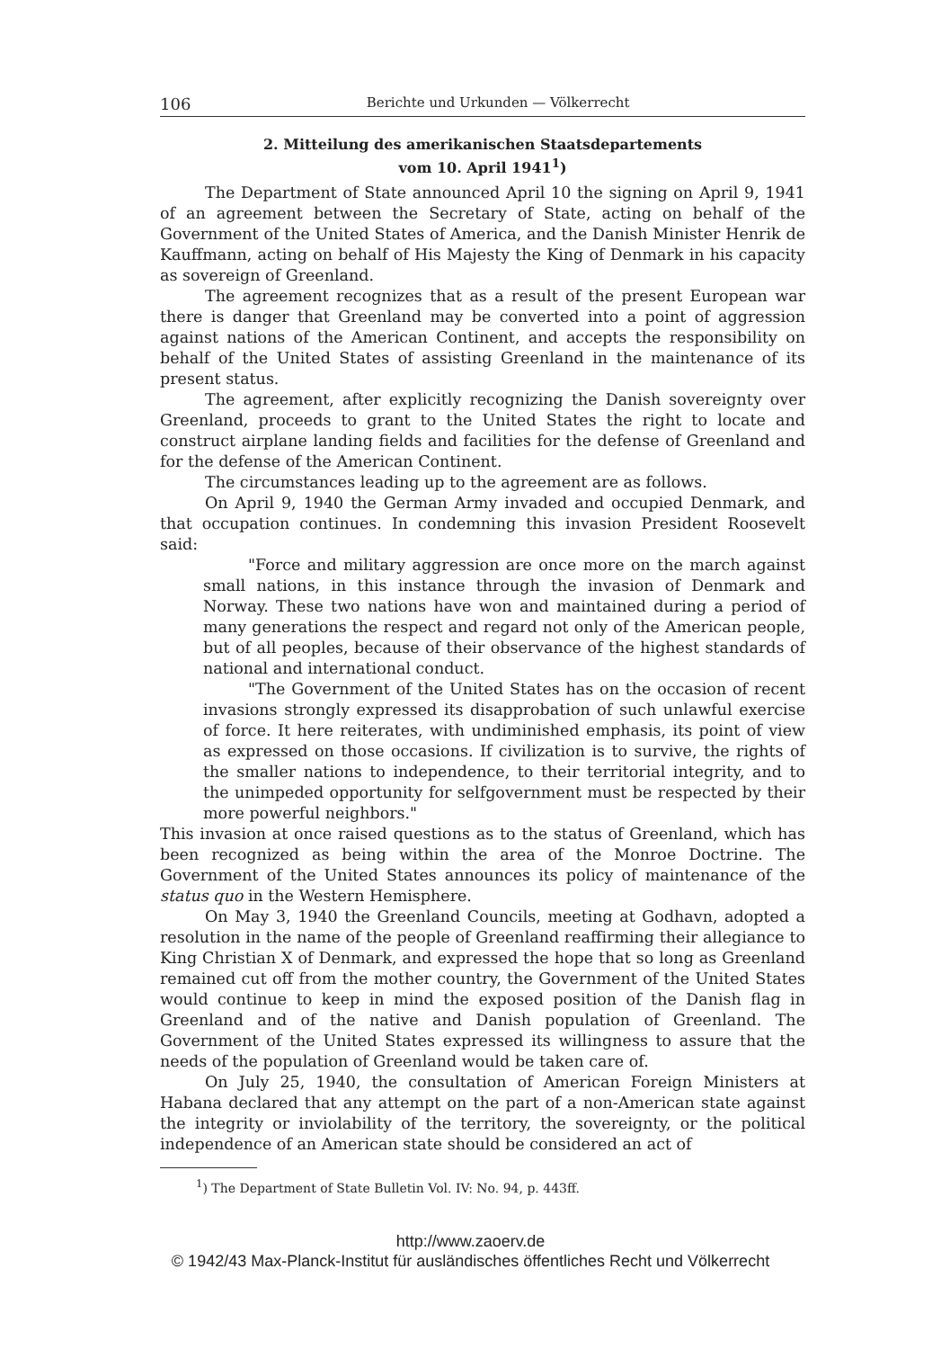106 Berichte und Urkunden — Völkerrecht
2. Mitteilung des amerikanischen Staatsdepartements
vom 10. April 1941<sup>1</sup>)
The Department of State announced April 10 the signing on April 9, 1941 of an agreement between the Secretary of State, acting on behalf of the Government of the United States of America, and the Danish Minister Henrik de Kauffmann, acting on behalf of His Majesty the King of Denmark in his capacity as sovereign of Greenland.
The agreement recognizes that as a result of the present European war there is danger that Greenland may be converted into a point of aggression against nations of the American Continent, and accepts the responsibility on behalf of the United States of assisting Greenland in the maintenance of its present status.
The agreement, after explicitly recognizing the Danish sovereignty over Greenland, proceeds to grant to the United States the right to locate and construct airplane landing fields and facilities for the defense of Greenland and for the defense of the American Continent.
The circumstances leading up to the agreement are as follows.
On April 9, 1940 the German Army invaded and occupied Denmark, and that occupation continues. In condemning this invasion President Roosevelt said:
"Force and military aggression are once more on the march against small nations, in this instance through the invasion of Denmark and Norway. These two nations have won and maintained during a period of many generations the respect and regard not only of the American people, but of all peoples, because of their observance of the highest standards of national and international conduct.
"The Government of the United States has on the occasion of recent invasions strongly expressed its disapprobation of such unlawful exercise of force. It here reiterates, with undiminished emphasis, its point of view as expressed on those occasions. If civilization is to survive, the rights of the smaller nations to independence, to their territorial integrity, and to the unimpeded opportunity for selfgovernment must be respected by their more powerful neighbors."
This invasion at once raised questions as to the status of Greenland, which has been recognized as being within the area of the Monroe Doctrine. The Government of the United States announces its policy of maintenance of the status quo in the Western Hemisphere.
On May 3, 1940 the Greenland Councils, meeting at Godhavn, adopted a resolution in the name of the people of Greenland reaffirming their allegiance to King Christian X of Denmark, and expressed the hope that so long as Greenland remained cut off from the mother country, the Government of the United States would continue to keep in mind the exposed position of the Danish flag in Greenland and of the native and Danish population of Greenland. The Government of the United States expressed its willingness to assure that the needs of the population of Greenland would be taken care of.
On July 25, 1940, the consultation of American Foreign Ministers at Habana declared that any attempt on the part of a non-American state against the integrity or inviolability of the territory, the sovereignty, or the political independence of an American state should be considered an act of
<sup>1</sup>) The Department of State Bulletin Vol. IV: No. 94, p. 443ff.
http://www.zaoerv.de
© 1942/43 Max-Planck-Institut für ausländisches öffentliches Recht und Völkerrecht